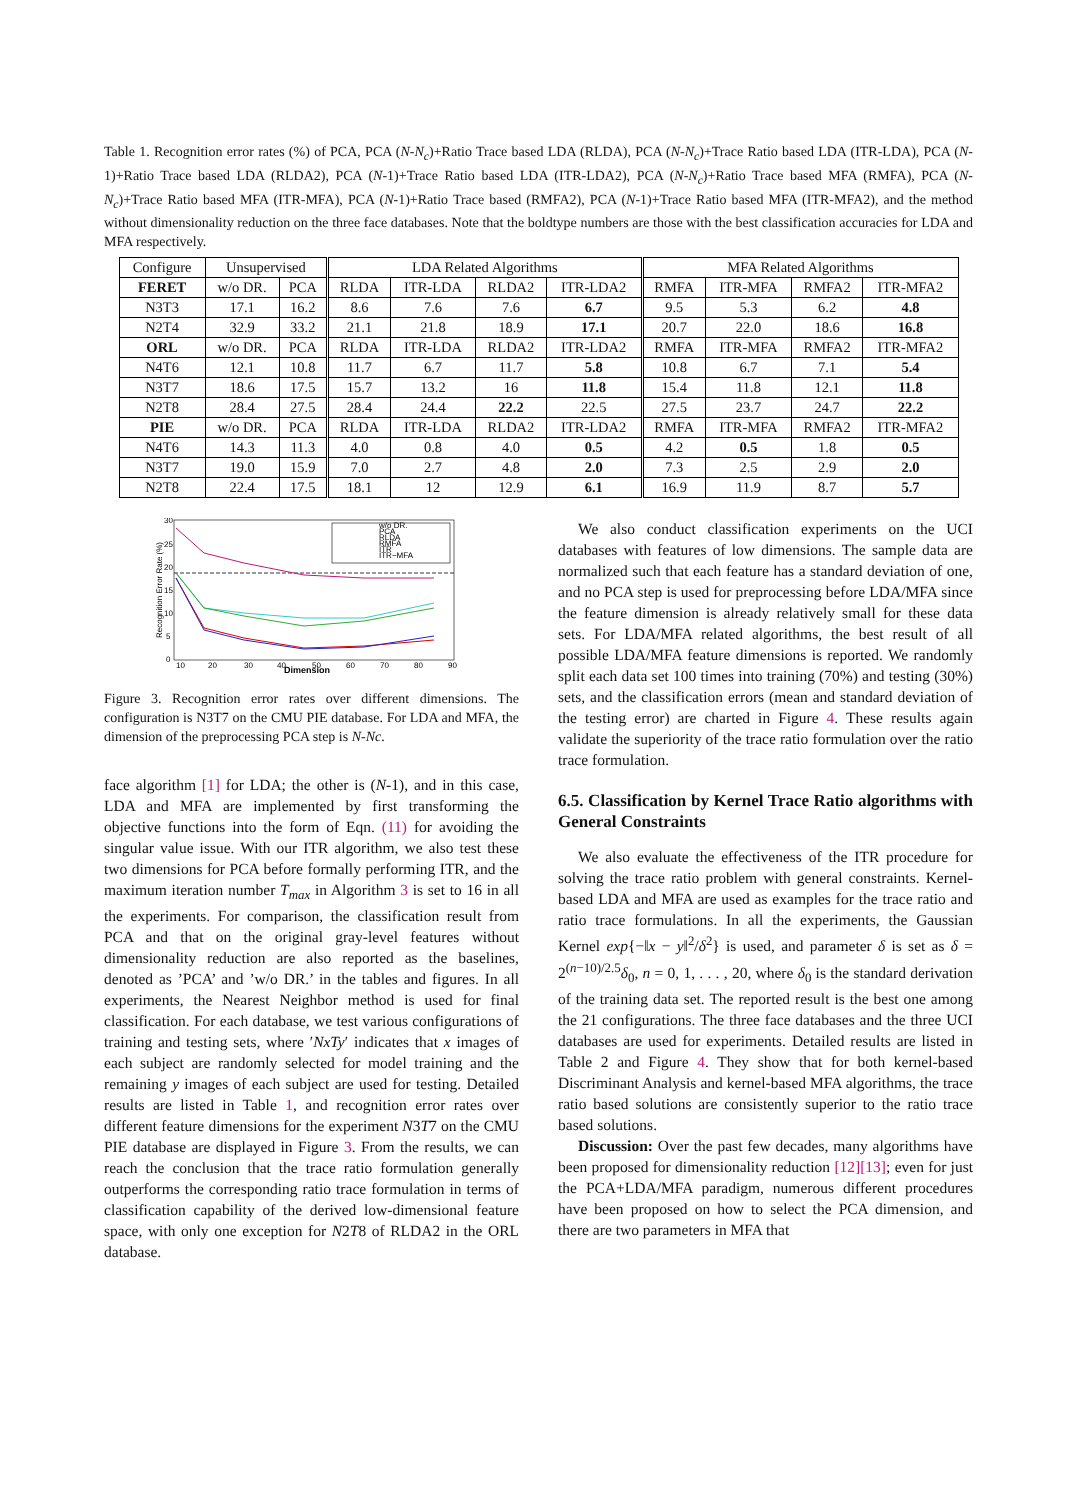Table 1. Recognition error rates (%) of PCA, PCA (N-N<sub>c</sub>)+Ratio Trace based LDA (RLDA), PCA (N-N<sub>c</sub>)+Trace Ratio based LDA (ITR-LDA), PCA (N-1)+Ratio Trace based LDA (RLDA2), PCA (N-1)+Trace Ratio based LDA (ITR-LDA2), PCA (N-N<sub>c</sub>)+Ratio Trace based MFA (RMFA), PCA (N-N<sub>c</sub>)+Trace Ratio based MFA (ITR-MFA), PCA (N-1)+Ratio Trace based (RMFA2), PCA (N-1)+Trace Ratio based MFA (ITR-MFA2), and the method without dimensionality reduction on the three face databases. Note that the boldtype numbers are those with the best classification accuracies for LDA and MFA respectively.
| Configure | Unsupervised | | LDA Related Algorithms | | | | MFA Related Algorithms | | | |
| --- | --- | --- | --- | --- | --- | --- | --- | --- | --- | --- |
| FERET | w/o DR. | PCA | RLDA | ITR-LDA | RLDA2 | ITR-LDA2 | RMFA | ITR-MFA | RMFA2 | ITR-MFA2 |
| N3T3 | 17.1 | 16.2 | 8.6 | 7.6 | 7.6 | 6.7 | 9.5 | 5.3 | 6.2 | 4.8 |
| N2T4 | 32.9 | 33.2 | 21.1 | 21.8 | 18.9 | 17.1 | 20.7 | 22.0 | 18.6 | 16.8 |
| ORL | w/o DR. | PCA | RLDA | ITR-LDA | RLDA2 | ITR-LDA2 | RMFA | ITR-MFA | RMFA2 | ITR-MFA2 |
| N4T6 | 12.1 | 10.8 | 11.7 | 6.7 | 11.7 | 5.8 | 10.8 | 6.7 | 7.1 | 5.4 |
| N3T7 | 18.6 | 17.5 | 15.7 | 13.2 | 16 | 11.8 | 15.4 | 11.8 | 12.1 | 11.8 |
| N2T8 | 28.4 | 27.5 | 28.4 | 24.4 | 22.2 | 22.5 | 27.5 | 23.7 | 24.7 | 22.2 |
| PIE | w/o DR. | PCA | RLDA | ITR-LDA | RLDA2 | ITR-LDA2 | RMFA | ITR-MFA | RMFA2 | ITR-MFA2 |
| N4T6 | 14.3 | 11.3 | 4.0 | 0.8 | 4.0 | 0.5 | 4.2 | 0.5 | 1.8 | 0.5 |
| N3T7 | 19.0 | 15.9 | 7.0 | 2.7 | 4.8 | 2.0 | 7.3 | 2.5 | 2.9 | 2.0 |
| N2T8 | 22.4 | 17.5 | 18.1 | 12 | 12.9 | 6.1 | 16.9 | 11.9 | 8.7 | 5.7 |
30
25
20
15
10
5
0
10
20
30
40
50
60
70
80
90
Dimension
Recognition Error Rate (%)
w/o DR.
PCA
RLDA
RMFA
ITR
ITR−MFA
Figure 3. Recognition error rates over different dimensions. The configuration is N3T7 on the CMU PIE database. For LDA and MFA, the dimension of the preprocessing PCA step is N-Nc.
face algorithm [1] for LDA; the other is (N-1), and in this case, LDA and MFA are implemented by first transforming the objective functions into the form of Eqn. (11) for avoiding the singular value issue. With our ITR algorithm, we also test these two dimensions for PCA before formally performing ITR, and the maximum iteration number T<sub>max</sub> in Algorithm 3 is set to 16 in all the experiments. For comparison, the classification result from PCA and that on the original gray-level features without dimensionality reduction are also reported as the baselines, denoted as ’PCA’ and ’w/o DR.’ in the tables and figures. In all experiments, the Nearest Neighbor method is used for final classification. For each database, we test various configurations of training and testing sets, where ′NxTy′ indicates that x images of each subject are randomly selected for model training and the remaining y images of each subject are used for testing. Detailed results are listed in Table 1, and recognition error rates over different feature dimensions for the experiment N3T7 on the CMU PIE database are displayed in Figure 3. From the results, we can reach the conclusion that the trace ratio formulation generally outperforms the corresponding ratio trace formulation in terms of classification capability of the derived low-dimensional feature space, with only one exception for N2T8 of RLDA2 in the ORL database.
We also conduct classification experiments on the UCI databases with features of low dimensions. The sample data are normalized such that each feature has a standard deviation of one, and no PCA step is used for preprocessing before LDA/MFA since the feature dimension is already relatively small for these data sets. For LDA/MFA related algorithms, the best result of all possible LDA/MFA feature dimensions is reported. We randomly split each data set 100 times into training (70%) and testing (30%) sets, and the classification errors (mean and standard deviation of the testing error) are charted in Figure 4. These results again validate the superiority of the trace ratio formulation over the ratio trace formulation.
6.5. Classification by Kernel Trace Ratio algorithms with General Constraints
We also evaluate the effectiveness of the ITR procedure for solving the trace ratio problem with general constraints. Kernel-based LDA and MFA are used as examples for the trace ratio and ratio trace formulations. In all the experiments, the Gaussian Kernel exp{−‖x − y‖<sup>2</sup>/δ<sup>2</sup>} is used, and parameter δ is set as δ = 2<sup>(n−10)/2.5</sup>δ<sub>0</sub>, n = 0, 1, . . . , 20, where δ<sub>0</sub> is the standard derivation of the training data set. The reported result is the best one among the 21 configurations. The three face databases and the three UCI databases are used for experiments. Detailed results are listed in Table 2 and Figure 4. They show that for both kernel-based Discriminant Analysis and kernel-based MFA algorithms, the trace ratio based solutions are consistently superior to the ratio trace based solutions.
Discussion: Over the past few decades, many algorithms have been proposed for dimensionality reduction [12][13]; even for just the PCA+LDA/MFA paradigm, numerous different procedures have been proposed on how to select the PCA dimension, and there are two parameters in MFA that